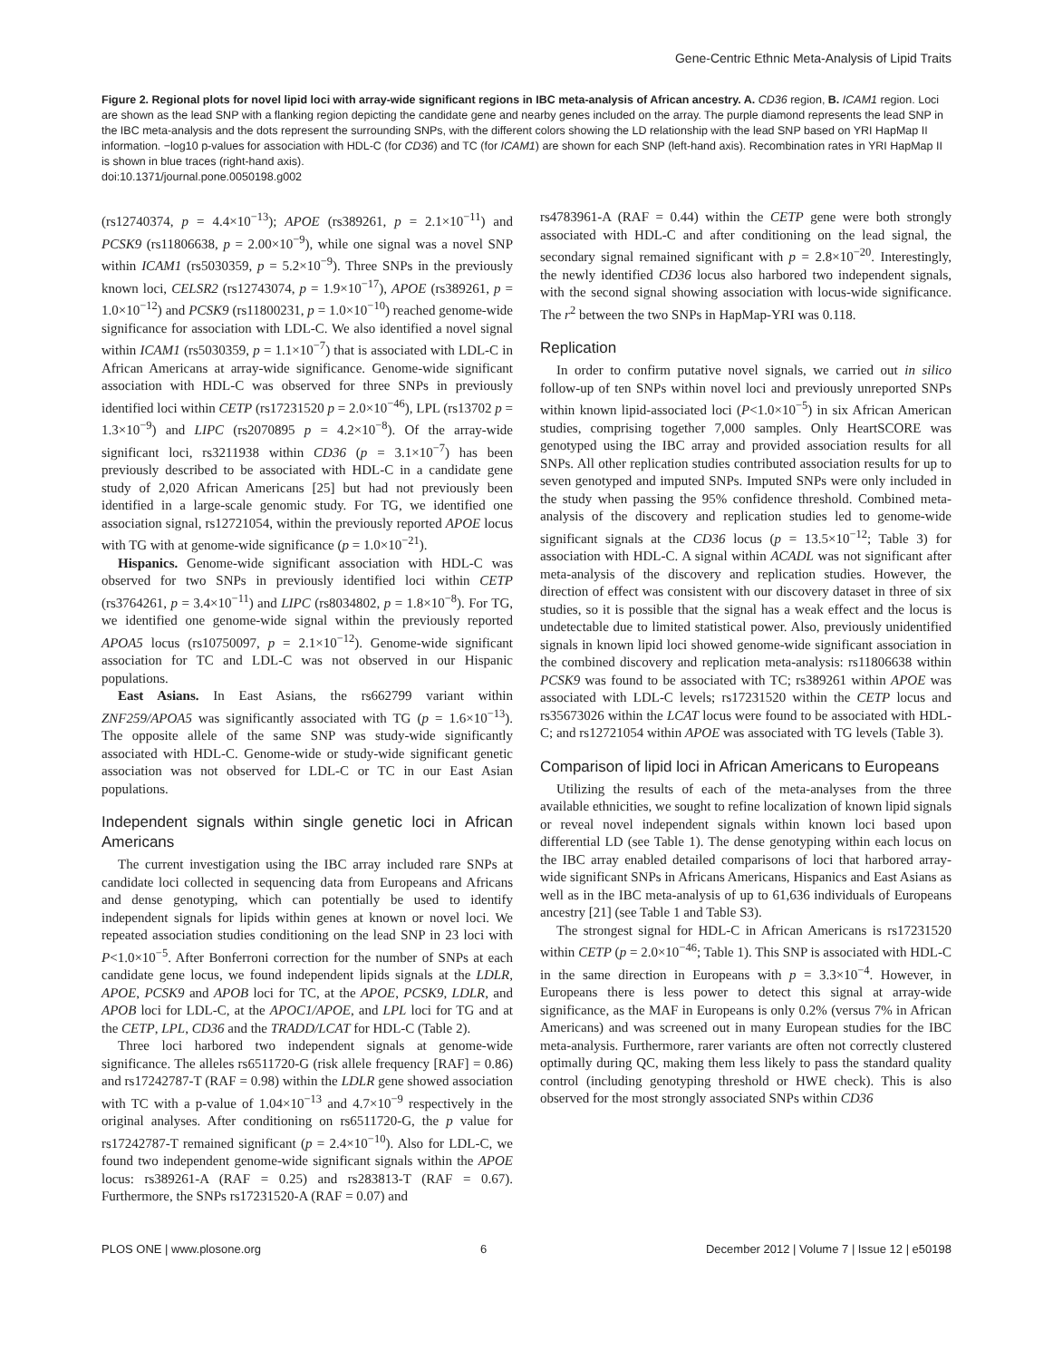Gene-Centric Ethnic Meta-Analysis of Lipid Traits
Figure 2. Regional plots for novel lipid loci with array-wide significant regions in IBC meta-analysis of African ancestry. A. CD36 region, B. ICAM1 region. Loci are shown as the lead SNP with a flanking region depicting the candidate gene and nearby genes included on the array. The purple diamond represents the lead SNP in the IBC meta-analysis and the dots represent the surrounding SNPs, with the different colors showing the LD relationship with the lead SNP based on YRI HapMap II information. −log10 p-values for association with HDL-C (for CD36) and TC (for ICAM1) are shown for each SNP (left-hand axis). Recombination rates in YRI HapMap II is shown in blue traces (right-hand axis).
doi:10.1371/journal.pone.0050198.g002
(rs12740374, p = 4.4×10<sup>−13</sup>); APOE (rs389261, p = 2.1×10<sup>−11</sup>) and PCSK9 (rs11806638, p = 2.00×10<sup>−9</sup>), while one signal was a novel SNP within ICAM1 (rs5030359, p = 5.2×10<sup>−9</sup>). Three SNPs in the previously known loci, CELSR2 (rs12743074, p = 1.9×10<sup>−17</sup>), APOE (rs389261, p = 1.0×10<sup>−12</sup>) and PCSK9 (rs11800231, p = 1.0×10<sup>−10</sup>) reached genome-wide significance for association with LDL-C. We also identified a novel signal within ICAM1 (rs5030359, p = 1.1×10<sup>−7</sup>) that is associated with LDL-C in African Americans at array-wide significance. Genome-wide significant association with HDL-C was observed for three SNPs in previously identified loci within CETP (rs17231520 p = 2.0×10<sup>−46</sup>), LPL (rs13702 p = 1.3×10<sup>−9</sup>) and LIPC (rs2070895 p = 4.2×10<sup>−8</sup>). Of the array-wide significant loci, rs3211938 within CD36 (p = 3.1×10<sup>−7</sup>) has been previously described to be associated with HDL-C in a candidate gene study of 2,020 African Americans [25] but had not previously been identified in a large-scale genomic study. For TG, we identified one association signal, rs12721054, within the previously reported APOE locus with TG with at genome-wide significance (p = 1.0×10<sup>−21</sup>).
Hispanics. Genome-wide significant association with HDL-C was observed for two SNPs in previously identified loci within CETP (rs3764261, p = 3.4×10<sup>−11</sup>) and LIPC (rs8034802, p = 1.8×10<sup>−8</sup>). For TG, we identified one genome-wide signal within the previously reported APOA5 locus (rs10750097, p = 2.1×10<sup>−12</sup>). Genome-wide significant association for TC and LDL-C was not observed in our Hispanic populations.
East Asians. In East Asians, the rs662799 variant within ZNF259/APOA5 was significantly associated with TG (p = 1.6×10<sup>−13</sup>). The opposite allele of the same SNP was study-wide significantly associated with HDL-C. Genome-wide or study-wide significant genetic association was not observed for LDL-C or TC in our East Asian populations.
Independent signals within single genetic loci in African Americans
The current investigation using the IBC array included rare SNPs at candidate loci collected in sequencing data from Europeans and Africans and dense genotyping, which can potentially be used to identify independent signals for lipids within genes at known or novel loci. We repeated association studies conditioning on the lead SNP in 23 loci with P<1.0×10<sup>−5</sup>. After Bonferroni correction for the number of SNPs at each candidate gene locus, we found independent lipids signals at the LDLR, APOE, PCSK9 and APOB loci for TC, at the APOE, PCSK9, LDLR, and APOB loci for LDL-C, at the APOC1/APOE, and LPL loci for TG and at the CETP, LPL, CD36 and the TRADD/LCAT for HDL-C (Table 2).
Three loci harbored two independent signals at genome-wide significance. The alleles rs6511720-G (risk allele frequency [RAF] = 0.86) and rs17242787-T (RAF = 0.98) within the LDLR gene showed association with TC with a p-value of 1.04×10<sup>−13</sup> and 4.7×10<sup>−9</sup> respectively in the original analyses. After conditioning on rs6511720-G, the p value for rs17242787-T remained significant (p = 2.4×10<sup>−10</sup>). Also for LDL-C, we found two independent genome-wide significant signals within the APOE locus: rs389261-A (RAF = 0.25) and rs283813-T (RAF = 0.67). Furthermore, the SNPs rs17231520-A (RAF = 0.07) and
rs4783961-A (RAF = 0.44) within the CETP gene were both strongly associated with HDL-C and after conditioning on the lead signal, the secondary signal remained significant with p = 2.8×10<sup>−20</sup>. Interestingly, the newly identified CD36 locus also harbored two independent signals, with the second signal showing association with locus-wide significance. The r<sup>2</sup> between the two SNPs in HapMap-YRI was 0.118.
Replication
In order to confirm putative novel signals, we carried out in silico follow-up of ten SNPs within novel loci and previously unreported SNPs within known lipid-associated loci (P<1.0×10<sup>−5</sup>) in six African American studies, comprising together 7,000 samples. Only HeartSCORE was genotyped using the IBC array and provided association results for all SNPs. All other replication studies contributed association results for up to seven genotyped and imputed SNPs. Imputed SNPs were only included in the study when passing the 95% confidence threshold. Combined meta-analysis of the discovery and replication studies led to genome-wide significant signals at the CD36 locus (p = 13.5×10<sup>−12</sup>; Table 3) for association with HDL-C. A signal within ACADL was not significant after meta-analysis of the discovery and replication studies. However, the direction of effect was consistent with our discovery dataset in three of six studies, so it is possible that the signal has a weak effect and the locus is undetectable due to limited statistical power. Also, previously unidentified signals in known lipid loci showed genome-wide significant association in the combined discovery and replication meta-analysis: rs11806638 within PCSK9 was found to be associated with TC; rs389261 within APOE was associated with LDL-C levels; rs17231520 within the CETP locus and rs35673026 within the LCAT locus were found to be associated with HDL-C; and rs12721054 within APOE was associated with TG levels (Table 3).
Comparison of lipid loci in African Americans to Europeans
Utilizing the results of each of the meta-analyses from the three available ethnicities, we sought to refine localization of known lipid signals or reveal novel independent signals within known loci based upon differential LD (see Table 1). The dense genotyping within each locus on the IBC array enabled detailed comparisons of loci that harbored array-wide significant SNPs in Africans Americans, Hispanics and East Asians as well as in the IBC meta-analysis of up to 61,636 individuals of Europeans ancestry [21] (see Table 1 and Table S3).
The strongest signal for HDL-C in African Americans is rs17231520 within CETP (p = 2.0×10<sup>−46</sup>; Table 1). This SNP is associated with HDL-C in the same direction in Europeans with p = 3.3×10<sup>−4</sup>. However, in Europeans there is less power to detect this signal at array-wide significance, as the MAF in Europeans is only 0.2% (versus 7% in African Americans) and was screened out in many European studies for the IBC meta-analysis. Furthermore, rarer variants are often not correctly clustered optimally during QC, making them less likely to pass the standard quality control (including genotyping threshold or HWE check). This is also observed for the most strongly associated SNPs within CD36
PLOS ONE | www.plosone.org 6 December 2012 | Volume 7 | Issue 12 | e50198